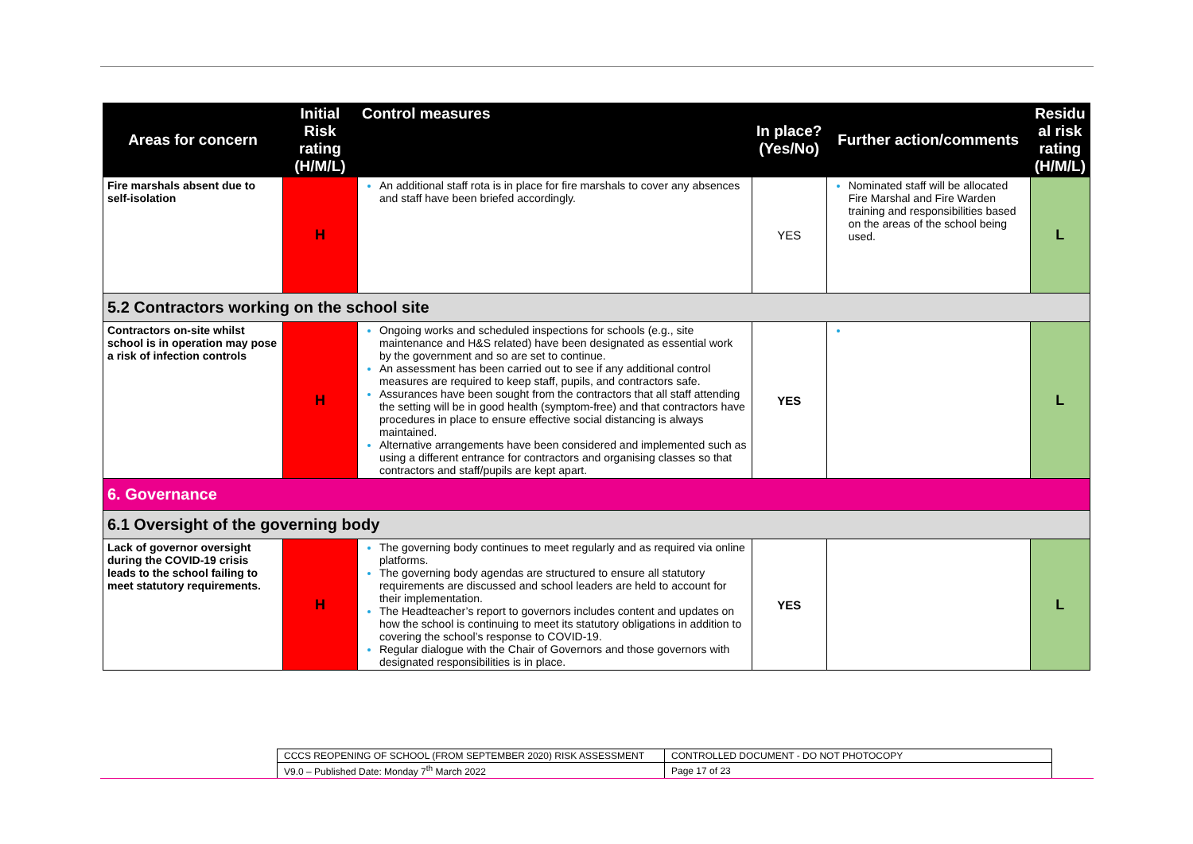| Areas for concern | Initial Risk rating (H/M/L) | Control measures | In place? (Yes/No) | Further action/comments | Residu al risk rating (H/M/L) |
| --- | --- | --- | --- | --- | --- |
| Fire marshals absent due to self-isolation | H | An additional staff rota is in place for fire marshals to cover any absences and staff have been briefed accordingly. | YES | Nominated staff will be allocated Fire Marshal and Fire Warden training and responsibilities based on the areas of the school being used. | L |
| 5.2 Contractors working on the school site | | | | | |
| Contractors on-site whilst school is in operation may pose a risk of infection controls | H | Ongoing works and scheduled inspections for schools (e.g., site maintenance and H&S related) have been designated as essential work by the government and so are set to continue. An assessment has been carried out to see if any additional control measures are required to keep staff, pupils, and contractors safe. Assurances have been sought from the contractors that all staff attending the setting will be in good health (symptom-free) and that contractors have procedures in place to ensure effective social distancing is always maintained. Alternative arrangements have been considered and implemented such as using a different entrance for contractors and organising classes so that contractors and staff/pupils are kept apart. | YES | | L |
| 6. Governance | | | | | |
| 6.1 Oversight of the governing body | | | | | |
| Lack of governor oversight during the COVID-19 crisis leads to the school failing to meet statutory requirements. | H | The governing body continues to meet regularly and as required via online platforms. The governing body agendas are structured to ensure all statutory requirements are discussed and school leaders are held to account for their implementation. The Headteacher’s report to governors includes content and updates on how the school is continuing to meet its statutory obligations in addition to covering the school’s response to COVID-19. Regular dialogue with the Chair of Governors and those governors with designated responsibilities is in place. | YES | | L |
| CCCS REOPENING OF SCHOOL (FROM SEPTEMBER 2020) RISK ASSESSMENT | CONTROLLED DOCUMENT - DO NOT PHOTOCOPY |
| V9.0 – Published Date: Monday 7<sup>th</sup> March 2022 | Page 17 of 23 |